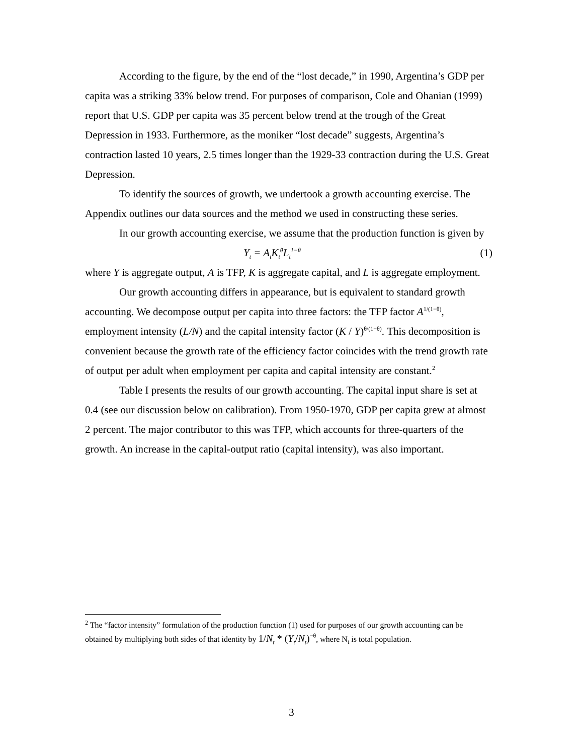According to the figure, by the end of the “lost decade,” in 1990, Argentina’s GDP per capita was a striking 33% below trend. For purposes of comparison, Cole and Ohanian (1999) report that U.S. GDP per capita was 35 percent below trend at the trough of the Great Depression in 1933. Furthermore, as the moniker “lost decade” suggests, Argentina’s contraction lasted 10 years, 2.5 times longer than the 1929-33 contraction during the U.S. Great Depression.
To identify the sources of growth, we undertook a growth accounting exercise. The Appendix outlines our data sources and the method we used in constructing these series.
In our growth accounting exercise, we assume that the production function is given by
Y<sub>t</sub> = A<sub>t</sub>K<sub>t</sub><sup>θ</sup>L<sub>t</sub><sup>1−θ</sup> (1)
where Y is aggregate output, A is TFP, K is aggregate capital, and L is aggregate employment.
Our growth accounting differs in appearance, but is equivalent to standard growth accounting. We decompose output per capita into three factors: the TFP factor A<sup>1/(1−θ)</sup>, employment intensity (L/N) and the capital intensity factor (K / Y)<sup>θ/(1−θ)</sup>. This decomposition is convenient because the growth rate of the efficiency factor coincides with the trend growth rate of output per adult when employment per capita and capital intensity are constant.<sup>2</sup>
Table I presents the results of our growth accounting. The capital input share is set at 0.4 (see our discussion below on calibration). From 1950-1970, GDP per capita grew at almost 2 percent. The major contributor to this was TFP, which accounts for three-quarters of the growth. An increase in the capital-output ratio (capital intensity), was also important.
<sup>2</sup> The “factor intensity” formulation of the production function (1) used for purposes of our growth accounting can be obtained by multiplying both sides of that identity by 1/N<sub>t</sub> * (Y<sub>t</sub>/N<sub>t</sub>)<sup>−θ</sup>, where N<sub>t</sub> is total population.
3